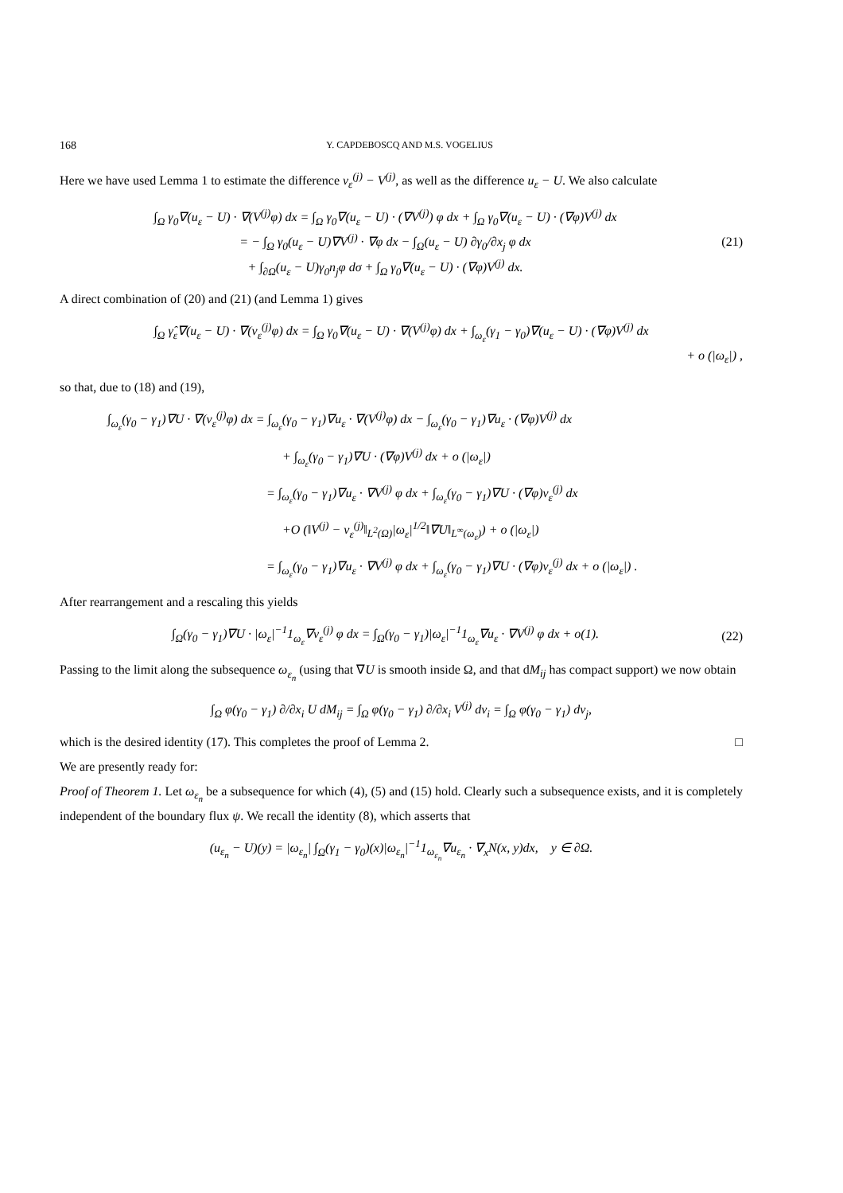168 Y. CAPDEBOSCQ AND M.S. VOGELIUS
Here we have used Lemma 1 to estimate the difference v<sub>ε</sub><sup>(j)</sup> − V<sup>(j)</sup>, as well as the difference u<sub>ε</sub> − U. We also calculate
∫<sub>Ω</sub> γ<sub>0</sub>∇(u<sub>ε</sub> − U) · ∇(V<sup>(j)</sup>φ) dx = ∫<sub>Ω</sub> γ<sub>0</sub>∇(u<sub>ε</sub> − U) · (∇V<sup>(j)</sup>) φ dx + ∫<sub>Ω</sub> γ<sub>0</sub>∇(u<sub>ε</sub> − U) · (∇φ)V<sup>(j)</sup> dx
= − ∫<sub>Ω</sub> γ<sub>0</sub>(u<sub>ε</sub> − U)∇V<sup>(j)</sup> · ∇φ dx − ∫<sub>Ω</sub>(u<sub>ε</sub> − U) ∂γ<sub>0</sub>/∂x<sub>j</sub> φ dx
+ ∫<sub>∂Ω</sub>(u<sub>ε</sub> − U)γ<sub>0</sub>n<sub>j</sub>φ dσ + ∫<sub>Ω</sub> γ<sub>0</sub>∇(u<sub>ε</sub> − U) · (∇φ)V<sup>(j)</sup> dx.
(21)
A direct combination of (20) and (21) (and Lemma 1) gives
∫<sub>Ω</sub> γ̂<sub>ε</sub>∇(u<sub>ε</sub> − U) · ∇(v<sub>ε</sub><sup>(j)</sup>φ) dx = ∫<sub>Ω</sub> γ<sub>0</sub>∇(u<sub>ε</sub> − U) · ∇(V<sup>(j)</sup>φ) dx + ∫<sub>ω<sub>ε</sub></sub>(γ<sub>1</sub> − γ<sub>0</sub>)∇(u<sub>ε</sub> − U) · (∇φ)V<sup>(j)</sup> dx
+ o (|ω<sub>ε</sub>|) ,
so that, due to (18) and (19),
∫<sub>ω<sub>ε</sub></sub>(γ<sub>0</sub> − γ<sub>1</sub>)∇U · ∇(v<sub>ε</sub><sup>(j)</sup>φ) dx = ∫<sub>ω<sub>ε</sub></sub>(γ<sub>0</sub> − γ<sub>1</sub>)∇u<sub>ε</sub> · ∇(V<sup>(j)</sup>φ) dx − ∫<sub>ω<sub>ε</sub></sub>(γ<sub>0</sub> − γ<sub>1</sub>)∇u<sub>ε</sub> · (∇φ)V<sup>(j)</sup> dx
+ ∫<sub>ω<sub>ε</sub></sub>(γ<sub>0</sub> − γ<sub>1</sub>)∇U · (∇φ)V<sup>(j)</sup> dx + o (|ω<sub>ε</sub>|)
= ∫<sub>ω<sub>ε</sub></sub>(γ<sub>0</sub> − γ<sub>1</sub>)∇u<sub>ε</sub> · ∇V<sup>(j)</sup> φ dx + ∫<sub>ω<sub>ε</sub></sub>(γ<sub>0</sub> − γ<sub>1</sub>)∇U · (∇φ)v<sub>ε</sub><sup>(j)</sup> dx
+O (‖V<sup>(j)</sup> − v<sub>ε</sub><sup>(j)</sup>‖<sub>L<sup>2</sup>(Ω)</sub>|ω<sub>ε</sub>|<sup>1/2</sup>‖∇U‖<sub>L<sup>∞</sup>(ω<sub>ε</sub>)</sub>) + o (|ω<sub>ε</sub>|)
= ∫<sub>ω<sub>ε</sub></sub>(γ<sub>0</sub> − γ<sub>1</sub>)∇u<sub>ε</sub> · ∇V<sup>(j)</sup> φ dx + ∫<sub>ω<sub>ε</sub></sub>(γ<sub>0</sub> − γ<sub>1</sub>)∇U · (∇φ)v<sub>ε</sub><sup>(j)</sup> dx + o (|ω<sub>ε</sub>|) .
After rearrangement and a rescaling this yields
∫<sub>Ω</sub>(γ<sub>0</sub> − γ<sub>1</sub>)∇U · |ω<sub>ε</sub>|<sup>−1</sup>1<sub>ω<sub>ε</sub></sub>∇v<sub>ε</sub><sup>(j)</sup> φ dx = ∫<sub>Ω</sub>(γ<sub>0</sub> − γ<sub>1</sub>)|ω<sub>ε</sub>|<sup>−1</sup>1<sub>ω<sub>ε</sub></sub>∇u<sub>ε</sub> · ∇V<sup>(j)</sup> φ dx + o(1).
(22)
Passing to the limit along the subsequence ω<sub>ε<sub>n</sub></sub> (using that ∇U is smooth inside Ω, and that dM<sub>ij</sub> has compact support) we now obtain
∫<sub>Ω</sub> φ(γ<sub>0</sub> − γ<sub>1</sub>) ∂/∂x<sub>i</sub> U dM<sub>ij</sub> = ∫<sub>Ω</sub> φ(γ<sub>0</sub> − γ<sub>1</sub>) ∂/∂x<sub>i</sub> V<sup>(j)</sup> dν<sub>i</sub> = ∫<sub>Ω</sub> φ(γ<sub>0</sub> − γ<sub>1</sub>) dν<sub>j</sub>,
which is the desired identity (17). This completes the proof of Lemma 2. □
We are presently ready for:
Proof of Theorem 1. Let ω<sub>ε<sub>n</sub></sub> be a subsequence for which (4), (5) and (15) hold. Clearly such a subsequence exists, and it is completely independent of the boundary flux ψ. We recall the identity (8), which asserts that
(u<sub>ε<sub>n</sub></sub> − U)(y) = |ω<sub>ε<sub>n</sub></sub>| ∫<sub>Ω</sub>(γ<sub>1</sub> − γ<sub>0</sub>)(x)|ω<sub>ε<sub>n</sub></sub>|<sup>−1</sup>1<sub>ω<sub>ε<sub>n</sub></sub></sub>∇u<sub>ε<sub>n</sub></sub> · ∇<sub>x</sub>N(x, y)dx, y ∈ ∂Ω.